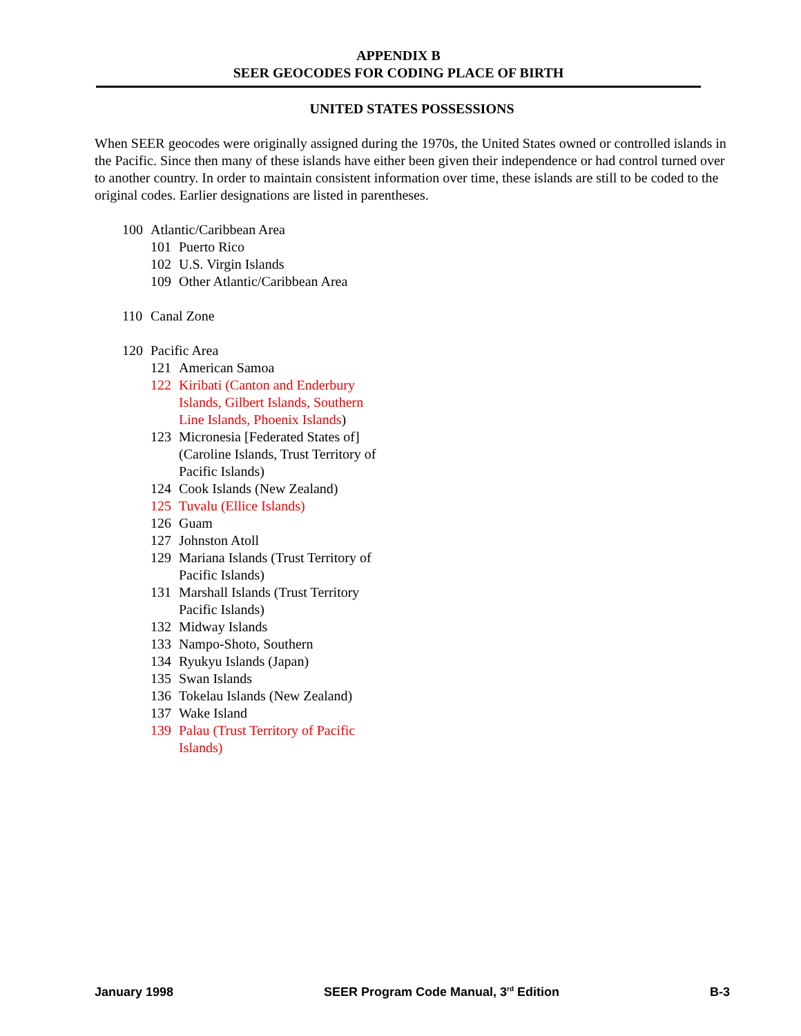APPENDIX B
SEER GEOCODES FOR CODING PLACE OF BIRTH
UNITED STATES POSSESSIONS
When SEER geocodes were originally assigned during the 1970s, the United States owned or controlled islands in the Pacific. Since then many of these islands have either been given their independence or had control turned over to another country. In order to maintain consistent information over time, these islands are still to be coded to the original codes. Earlier designations are listed in parentheses.
100 Atlantic/Caribbean Area
101 Puerto Rico
102 U.S. Virgin Islands
109 Other Atlantic/Caribbean Area
110 Canal Zone
120 Pacific Area
121 American Samoa
122 Kiribati (Canton and Enderbury Islands, Gilbert Islands, Southern Line Islands, Phoenix Islands)
123 Micronesia [Federated States of] (Caroline Islands, Trust Territory of Pacific Islands)
124 Cook Islands (New Zealand)
125 Tuvalu (Ellice Islands)
126 Guam
127 Johnston Atoll
129 Mariana Islands (Trust Territory of Pacific Islands)
131 Marshall Islands (Trust Territory Pacific Islands)
132 Midway Islands
133 Nampo-Shoto, Southern
134 Ryukyu Islands (Japan)
135 Swan Islands
136 Tokelau Islands (New Zealand)
137 Wake Island
139 Palau (Trust Territory of Pacific Islands)
January 1998 SEER Program Code Manual, 3<sup>rd</sup> Edition B-3